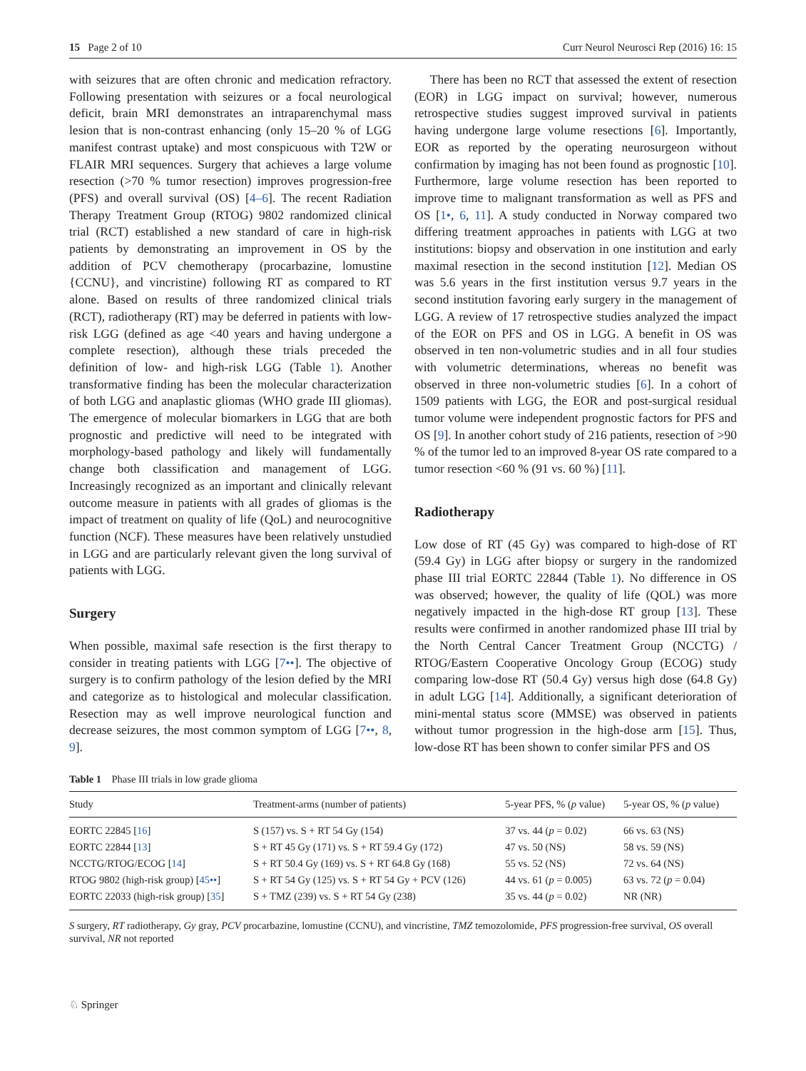15 Page 2 of 10 Curr Neurol Neurosci Rep (2016) 16: 15
with seizures that are often chronic and medication refractory. Following presentation with seizures or a focal neurological deficit, brain MRI demonstrates an intraparenchymal mass lesion that is non-contrast enhancing (only 15–20 % of LGG manifest contrast uptake) and most conspicuous with T2W or FLAIR MRI sequences. Surgery that achieves a large volume resection (>70 % tumor resection) improves progression-free (PFS) and overall survival (OS) [4–6]. The recent Radiation Therapy Treatment Group (RTOG) 9802 randomized clinical trial (RCT) established a new standard of care in high-risk patients by demonstrating an improvement in OS by the addition of PCV chemotherapy (procarbazine, lomustine {CCNU}, and vincristine) following RT as compared to RT alone. Based on results of three randomized clinical trials (RCT), radiotherapy (RT) may be deferred in patients with low-risk LGG (defined as age <40 years and having undergone a complete resection), although these trials preceded the definition of low- and high-risk LGG (Table 1). Another transformative finding has been the molecular characterization of both LGG and anaplastic gliomas (WHO grade III gliomas). The emergence of molecular biomarkers in LGG that are both prognostic and predictive will need to be integrated with morphology-based pathology and likely will fundamentally change both classification and management of LGG. Increasingly recognized as an important and clinically relevant outcome measure in patients with all grades of gliomas is the impact of treatment on quality of life (QoL) and neurocognitive function (NCF). These measures have been relatively unstudied in LGG and are particularly relevant given the long survival of patients with LGG.
Surgery
When possible, maximal safe resection is the first therapy to consider in treating patients with LGG [7••]. The objective of surgery is to confirm pathology of the lesion defied by the MRI and categorize as to histological and molecular classification. Resection may as well improve neurological function and decrease seizures, the most common symptom of LGG [7••, 8, 9].
There has been no RCT that assessed the extent of resection (EOR) in LGG impact on survival; however, numerous retrospective studies suggest improved survival in patients having undergone large volume resections [6]. Importantly, EOR as reported by the operating neurosurgeon without confirmation by imaging has not been found as prognostic [10]. Furthermore, large volume resection has been reported to improve time to malignant transformation as well as PFS and OS [1•, 6, 11]. A study conducted in Norway compared two differing treatment approaches in patients with LGG at two institutions: biopsy and observation in one institution and early maximal resection in the second institution [12]. Median OS was 5.6 years in the first institution versus 9.7 years in the second institution favoring early surgery in the management of LGG. A review of 17 retrospective studies analyzed the impact of the EOR on PFS and OS in LGG. A benefit in OS was observed in ten non-volumetric studies and in all four studies with volumetric determinations, whereas no benefit was observed in three non-volumetric studies [6]. In a cohort of 1509 patients with LGG, the EOR and post-surgical residual tumor volume were independent prognostic factors for PFS and OS [9]. In another cohort study of 216 patients, resection of >90 % of the tumor led to an improved 8-year OS rate compared to a tumor resection <60 % (91 vs. 60 %) [11].
Radiotherapy
Low dose of RT (45 Gy) was compared to high-dose of RT (59.4 Gy) in LGG after biopsy or surgery in the randomized phase III trial EORTC 22844 (Table 1). No difference in OS was observed; however, the quality of life (QOL) was more negatively impacted in the high-dose RT group [13]. These results were confirmed in another randomized phase III trial by the North Central Cancer Treatment Group (NCCTG) / RTOG/Eastern Cooperative Oncology Group (ECOG) study comparing low-dose RT (50.4 Gy) versus high dose (64.8 Gy) in adult LGG [14]. Additionally, a significant deterioration of mini-mental status score (MMSE) was observed in patients without tumor progression in the high-dose arm [15]. Thus, low-dose RT has been shown to confer similar PFS and OS
Table 1 Phase III trials in low grade glioma
| Study | Treatment-arms (number of patients) | 5-year PFS, % ( p value) | 5-year OS, % ( p value) |
| --- | --- | --- | --- |
| EORTC 22845 [ 16 ] | S (157) vs. S + RT 54 Gy (154) | 37 vs. 44 ( p = 0.02) | 66 vs. 63 (NS) |
| EORTC 22844 [ 13 ] | S + RT 45 Gy (171) vs. S + RT 59.4 Gy (172) | 47 vs. 50 (NS) | 58 vs. 59 (NS) |
| NCCTG/RTOG/ECOG [ 14 ] | S + RT 50.4 Gy (169) vs. S + RT 64.8 Gy (168) | 55 vs. 52 (NS) | 72 vs. 64 (NS) |
| RTOG 9802 (high-risk group) [ 45•• ] | S + RT 54 Gy (125) vs. S + RT 54 Gy + PCV (126) | 44 vs. 61 ( p = 0.005) | 63 vs. 72 ( p = 0.04) |
| EORTC 22033 (high-risk group) [ 35 ] | S + TMZ (239) vs. S + RT 54 Gy (238) | 35 vs. 44 ( p = 0.02) | NR (NR) |
S surgery, RT radiotherapy, Gy gray, PCV procarbazine, lomustine (CCNU), and vincristine, TMZ temozolomide, PFS progression-free survival, OS overall survival, NR not reported
♘ Springer